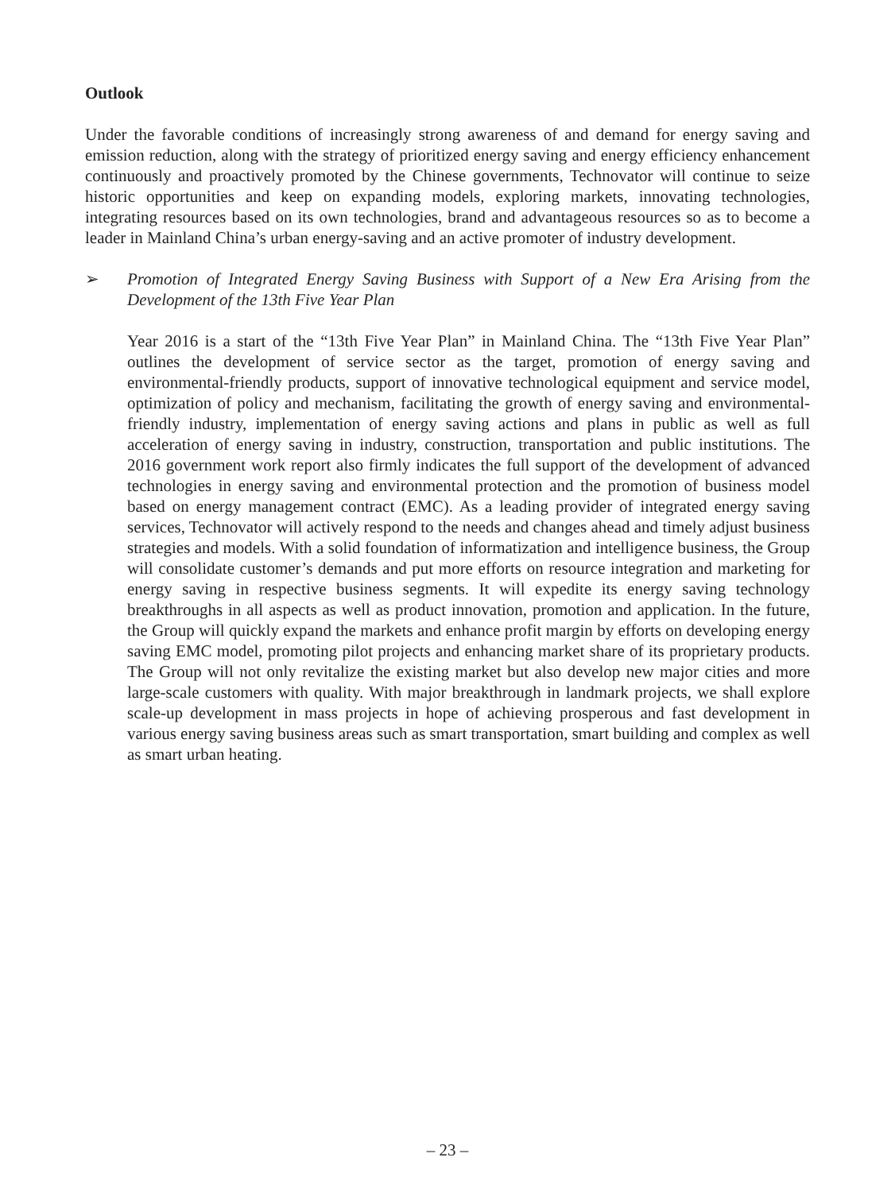Outlook
Under the favorable conditions of increasingly strong awareness of and demand for energy saving and emission reduction, along with the strategy of prioritized energy saving and energy efficiency enhancement continuously and proactively promoted by the Chinese governments, Technovator will continue to seize historic opportunities and keep on expanding models, exploring markets, innovating technologies, integrating resources based on its own technologies, brand and advantageous resources so as to become a leader in Mainland China’s urban energy-saving and an active promoter of industry development.
➢ Promotion of Integrated Energy Saving Business with Support of a New Era Arising from the Development of the 13th Five Year Plan
Year 2016 is a start of the “13th Five Year Plan” in Mainland China. The “13th Five Year Plan” outlines the development of service sector as the target, promotion of energy saving and environmental-friendly products, support of innovative technological equipment and service model, optimization of policy and mechanism, facilitating the growth of energy saving and environmental-friendly industry, implementation of energy saving actions and plans in public as well as full acceleration of energy saving in industry, construction, transportation and public institutions. The 2016 government work report also firmly indicates the full support of the development of advanced technologies in energy saving and environmental protection and the promotion of business model based on energy management contract (EMC). As a leading provider of integrated energy saving services, Technovator will actively respond to the needs and changes ahead and timely adjust business strategies and models. With a solid foundation of informatization and intelligence business, the Group will consolidate customer’s demands and put more efforts on resource integration and marketing for energy saving in respective business segments. It will expedite its energy saving technology breakthroughs in all aspects as well as product innovation, promotion and application. In the future, the Group will quickly expand the markets and enhance profit margin by efforts on developing energy saving EMC model, promoting pilot projects and enhancing market share of its proprietary products. The Group will not only revitalize the existing market but also develop new major cities and more large-scale customers with quality. With major breakthrough in landmark projects, we shall explore scale-up development in mass projects in hope of achieving prosperous and fast development in various energy saving business areas such as smart transportation, smart building and complex as well as smart urban heating.
– 23 –